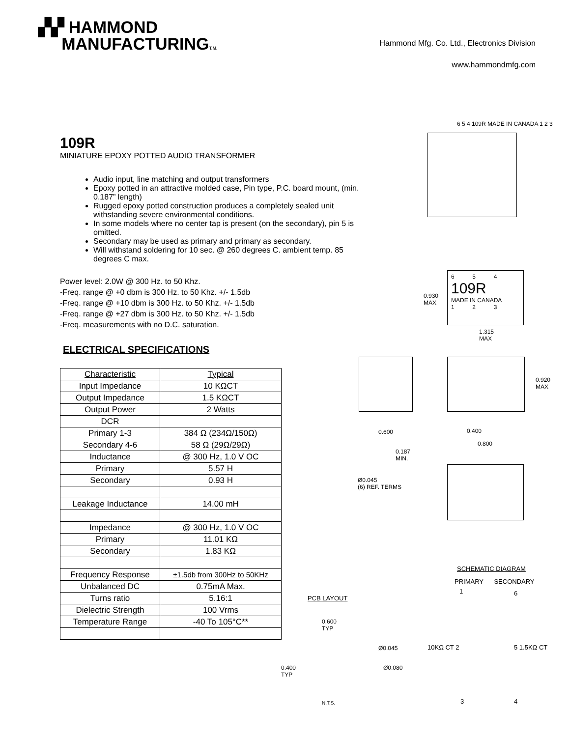▞▞ HAMMOND
MANUFACTURINGT.M.
Hammond Mfg. Co. Ltd., Electronics Division
www.hammondmfg.com
109R
MINIATURE EPOXY POTTED AUDIO TRANSFORMER
Audio input, line matching and output transformers
Epoxy potted in an attractive molded case, Pin type, P.C. board mount, (min. 0.187” length)
Rugged epoxy potted construction produces a completely sealed unit withstanding severe environmental conditions.
In some models where no center tap is present (on the secondary), pin 5 is omitted.
Secondary may be used as primary and primary as secondary.
Will withstand soldering for 10 sec. @ 260 degrees C. ambient temp. 85 degrees C max.
Power level: 2.0W @ 300 Hz. to 50 Khz.
-Freq. range @ +0 dbm is 300 Hz. to 50 Khz. +/- 1.5db
-Freq. range @ +10 dbm is 300 Hz. to 50 Khz. +/- 1.5db
-Freq. range @ +27 dbm is 300 Hz. to 50 Khz. +/- 1.5db
-Freq. measurements with no D.C. saturation.
ELECTRICAL SPECIFICATIONS
| Characteristic | Typical |
| Input Impedance | 10 KΩCT |
| Output Impedance | 1.5 KΩCT |
| Output Power | 2 Watts |
| DCR | |
| Primary 1-3 | 384 Ω (234Ω/150Ω) |
| Secondary 4-6 | 58 Ω (29Ω/29Ω) |
| Inductance | @ 300 Hz, 1.0 V OC |
| Primary | 5.57 H |
| Secondary | 0.93 H |
| Leakage Inductance | 14.00 mH |
| Impedance | @ 300 Hz, 1.0 V OC |
| Primary | 11.01 KΩ |
| Secondary | 1.83 KΩ |
| Frequency Response | ±1.5db from 300Hz to 50KHz |
| Unbalanced DC | 0.75mA Max. |
| Turns ratio | 5.16:1 |
| Dielectric Strength | 100 Vrms |
| Temperature Range | -40 To 105°C** |
6 5 4 109R MADE IN CANADA 1 2 3
6 5 4
109R
MADE IN CANADA
1 2 3
0.930
MAX
1.315
MAX
0.920
MAX
0.600 0.400
0.800
0.187
MIN.
Ø0.045
(6) REF. TERMS
PCB LAYOUT
0.600
TYP
Ø0.045
Ø0.080
0.400
TYP
N.T.S.
SCHEMATIC DIAGRAM
PRIMARY SECONDARY
1 6
10KΩ CT 2 5 1.5KΩ CT
3 4